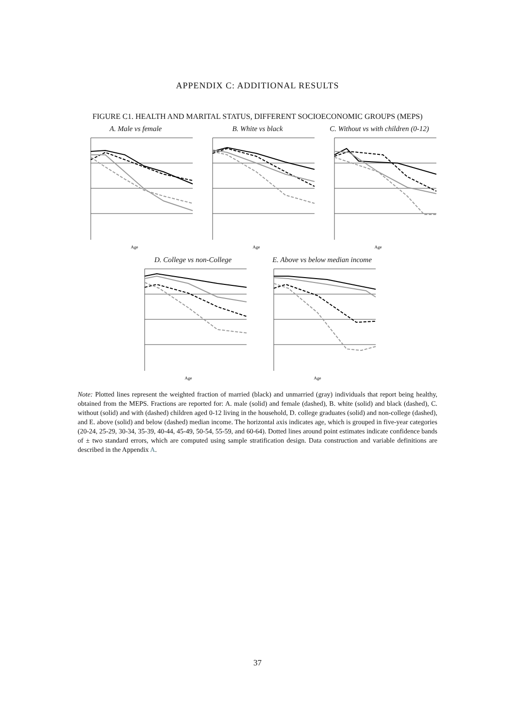APPENDIX C: ADDITIONAL RESULTS
FIGURE C1. HEALTH AND MARITAL STATUS, DIFFERENT SOCIOECONOMIC GROUPS (MEPS)
A. Male vs female
Age
B. White vs black
Age
C. Without vs with children (0-12)
Age
D. College vs non-College
Age
E. Above vs below median income
Age
Note: Plotted lines represent the weighted fraction of married (black) and unmarried (gray) individuals that report being healthy, obtained from the MEPS. Fractions are reported for: A. male (solid) and female (dashed), B. white (solid) and black (dashed), C. without (solid) and with (dashed) children aged 0-12 living in the household, D. college graduates (solid) and non-college (dashed), and E. above (solid) and below (dashed) median income. The horizontal axis indicates age, which is grouped in five-year categories (20-24, 25-29, 30-34, 35-39, 40-44, 45-49, 50-54, 55-59, and 60-64). Dotted lines around point estimates indicate confidence bands of ± two standard errors, which are computed using sample stratification design. Data construction and variable definitions are described in the Appendix A.
37